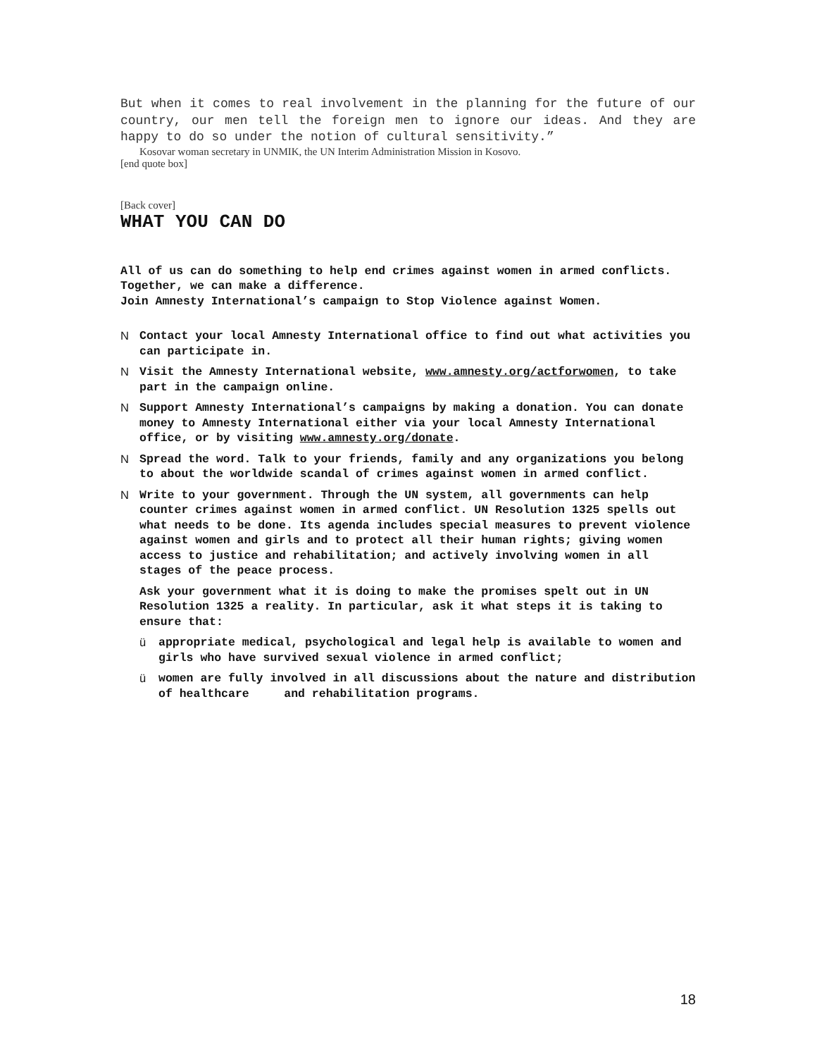But when it comes to real involvement in the planning for the future of our country, our men tell the foreign men to ignore our ideas. And they are happy to do so under the notion of cultural sensitivity.”
Kosovar woman secretary in UNMIK, the UN Interim Administration Mission in Kosovo.
[end quote box]
[Back cover]
WHAT YOU CAN DO
All of us can do something to help end crimes against women in armed conflicts. Together, we can make a difference.
Join Amnesty International’s campaign to Stop Violence against Women.
N Contact your local Amnesty International office to find out what activities you can participate in.
N Visit the Amnesty International website, www.amnesty.org/actforwomen, to take part in the campaign online.
N Support Amnesty International’s campaigns by making a donation. You can donate money to Amnesty International either via your local Amnesty International office, or by visiting www.amnesty.org/donate.
N Spread the word. Talk to your friends, family and any organizations you belong to about the worldwide scandal of crimes against women in armed conflict.
N Write to your government. Through the UN system, all governments can help counter crimes against women in armed conflict. UN Resolution 1325 spells out what needs to be done. Its agenda includes special measures to prevent violence against women and girls and to protect all their human rights; giving women access to justice and rehabilitation; and actively involving women in all stages of the peace process.
Ask your government what it is doing to make the promises spelt out in UN Resolution 1325 a reality. In particular, ask it what steps it is taking to ensure that:
ü appropriate medical, psychological and legal help is available to women and girls who have survived sexual violence in armed conflict;
ü women are fully involved in all discussions about the nature and distribution of healthcare and rehabilitation programs.
18